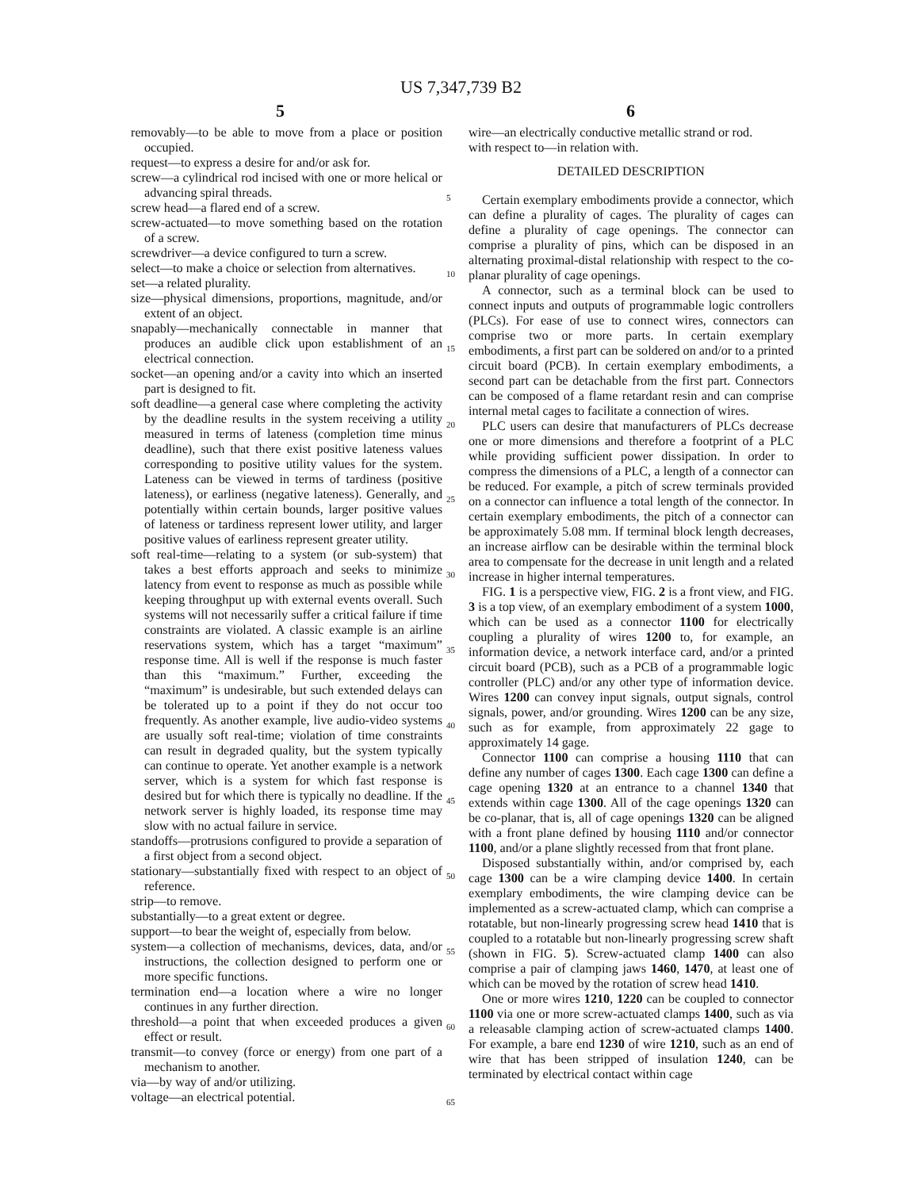US 7,347,739 B2
5 6
removably—to be able to move from a place or position occupied.
request—to express a desire for and/or ask for.
screw—a cylindrical rod incised with one or more helical or advancing spiral threads.
screw head—a flared end of a screw.
screw-actuated—to move something based on the rotation of a screw.
screwdriver—a device configured to turn a screw.
select—to make a choice or selection from alternatives.
set—a related plurality.
size—physical dimensions, proportions, magnitude, and/or extent of an object.
snapably—mechanically connectable in manner that produces an audible click upon establishment of an electrical connection.
socket—an opening and/or a cavity into which an inserted part is designed to fit.
soft deadline—a general case where completing the activity by the deadline results in the system receiving a utility measured in terms of lateness (completion time minus deadline), such that there exist positive lateness values corresponding to positive utility values for the system. Lateness can be viewed in terms of tardiness (positive lateness), or earliness (negative lateness). Generally, and potentially within certain bounds, larger positive values of lateness or tardiness represent lower utility, and larger positive values of earliness represent greater utility.
soft real-time—relating to a system (or sub-system) that takes a best efforts approach and seeks to minimize latency from event to response as much as possible while keeping throughput up with external events overall. Such systems will not necessarily suffer a critical failure if time constraints are violated. A classic example is an airline reservations system, which has a target “maximum” response time. All is well if the response is much faster than this “maximum.” Further, exceeding the “maximum” is undesirable, but such extended delays can be tolerated up to a point if they do not occur too frequently. As another example, live audio-video systems are usually soft real-time; violation of time constraints can result in degraded quality, but the system typically can continue to operate. Yet another example is a network server, which is a system for which fast response is desired but for which there is typically no deadline. If the network server is highly loaded, its response time may slow with no actual failure in service.
standoffs—protrusions configured to provide a separation of a first object from a second object.
stationary—substantially fixed with respect to an object of reference.
strip—to remove.
substantially—to a great extent or degree.
support—to bear the weight of, especially from below.
system—a collection of mechanisms, devices, data, and/or instructions, the collection designed to perform one or more specific functions.
termination end—a location where a wire no longer continues in any further direction.
threshold—a point that when exceeded produces a given effect or result.
transmit—to convey (force or energy) from one part of a mechanism to another.
via—by way of and/or utilizing.
voltage—an electrical potential.
5
10
15
20
25
30
35
40
45
50
55
60
65
wire—an electrically conductive metallic strand or rod.
with respect to—in relation with.
DETAILED DESCRIPTION
Certain exemplary embodiments provide a connector, which can define a plurality of cages. The plurality of cages can define a plurality of cage openings. The connector can comprise a plurality of pins, which can be disposed in an alternating proximal-distal relationship with respect to the co-planar plurality of cage openings.
A connector, such as a terminal block can be used to connect inputs and outputs of programmable logic controllers (PLCs). For ease of use to connect wires, connectors can comprise two or more parts. In certain exemplary embodiments, a first part can be soldered on and/or to a printed circuit board (PCB). In certain exemplary embodiments, a second part can be detachable from the first part. Connectors can be composed of a flame retardant resin and can comprise internal metal cages to facilitate a connection of wires.
PLC users can desire that manufacturers of PLCs decrease one or more dimensions and therefore a footprint of a PLC while providing sufficient power dissipation. In order to compress the dimensions of a PLC, a length of a connector can be reduced. For example, a pitch of screw terminals provided on a connector can influence a total length of the connector. In certain exemplary embodiments, the pitch of a connector can be approximately 5.08 mm. If terminal block length decreases, an increase airflow can be desirable within the terminal block area to compensate for the decrease in unit length and a related increase in higher internal temperatures.
FIG. 1 is a perspective view, FIG. 2 is a front view, and FIG. 3 is a top view, of an exemplary embodiment of a system 1000, which can be used as a connector 1100 for electrically coupling a plurality of wires 1200 to, for example, an information device, a network interface card, and/or a printed circuit board (PCB), such as a PCB of a programmable logic controller (PLC) and/or any other type of information device. Wires 1200 can convey input signals, output signals, control signals, power, and/or grounding. Wires 1200 can be any size, such as for example, from approximately 22 gage to approximately 14 gage.
Connector 1100 can comprise a housing 1110 that can define any number of cages 1300. Each cage 1300 can define a cage opening 1320 at an entrance to a channel 1340 that extends within cage 1300. All of the cage openings 1320 can be co-planar, that is, all of cage openings 1320 can be aligned with a front plane defined by housing 1110 and/or connector 1100, and/or a plane slightly recessed from that front plane.
Disposed substantially within, and/or comprised by, each cage 1300 can be a wire clamping device 1400. In certain exemplary embodiments, the wire clamping device can be implemented as a screw-actuated clamp, which can comprise a rotatable, but non-linearly progressing screw head 1410 that is coupled to a rotatable but non-linearly progressing screw shaft (shown in FIG. 5). Screw-actuated clamp 1400 can also comprise a pair of clamping jaws 1460, 1470, at least one of which can be moved by the rotation of screw head 1410.
One or more wires 1210, 1220 can be coupled to connector 1100 via one or more screw-actuated clamps 1400, such as via a releasable clamping action of screw-actuated clamps 1400. For example, a bare end 1230 of wire 1210, such as an end of wire that has been stripped of insulation 1240, can be terminated by electrical contact within cage